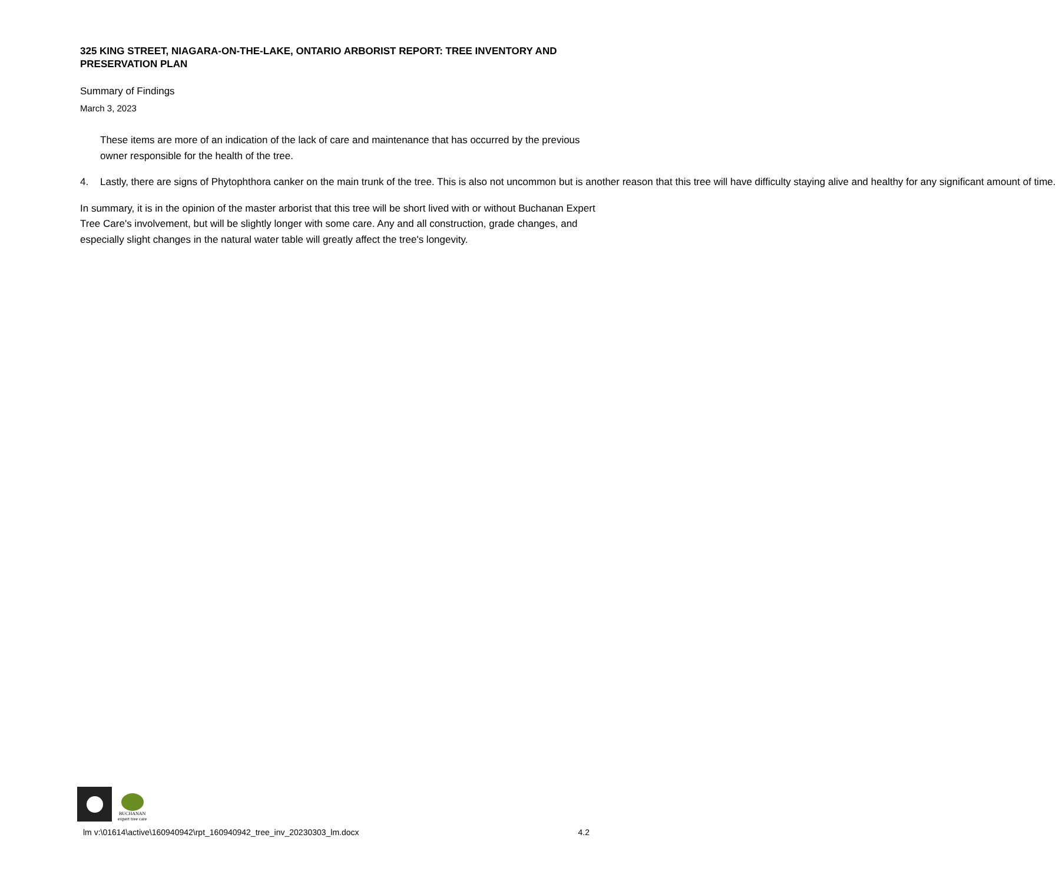325 KING STREET, NIAGARA-ON-THE-LAKE, ONTARIO ARBORIST REPORT: TREE INVENTORY AND PRESERVATION PLAN
Summary of Findings
March 3, 2023
These items are more of an indication of the lack of care and maintenance that has occurred by the previous owner responsible for the health of the tree.
4. Lastly, there are signs of Phytophthora canker on the main trunk of the tree. This is also not uncommon but is another reason that this tree will have difficulty staying alive and healthy for any significant amount of time.
In summary, it is in the opinion of the master arborist that this tree will be short lived with or without Buchanan Expert Tree Care's involvement, but will be slightly longer with some care. Any and all construction, grade changes, and especially slight changes in the natural water table will greatly affect the tree's longevity.
BUCHANAN
expert tree care
lm v:\01614\active\160940942\rpt_160940942_tree_inv_20230303_lm.docx 4.2